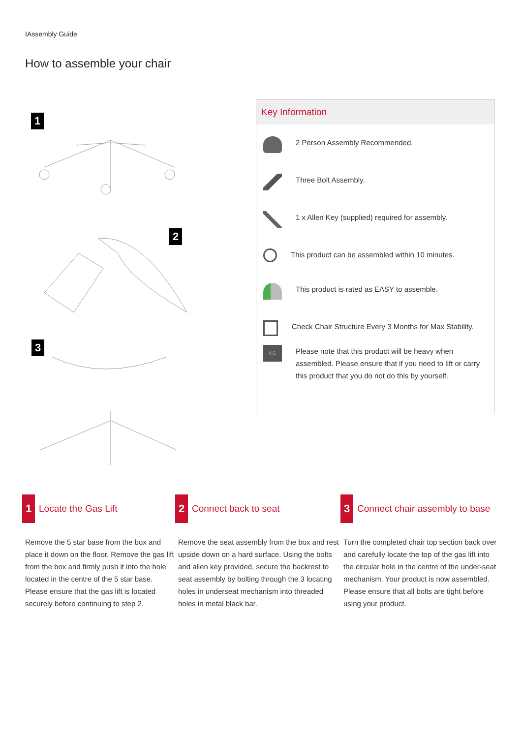IAssembly Guide
How to assemble your chair
1
2
3
Key Information
2 Person Assembly Recommended.
Three Bolt Assembly.
1 x Allen Key (supplied) required for assembly.
This product can be assembled within 10 minutes.
This product is rated as EASY to assemble.
Check Chair Structure Every 3 Months for Max Stability.
KG
Please note that this product will be heavy when assembled. Please ensure that if you need to lift or carry this product that you do not do this by yourself.
1
Locate the Gas Lift
Remove the 5 star base from the box and place it down on the floor. Remove the gas lift from the box and firmly push it into the hole located in the centre of the 5 star base. Please ensure that the gas lift is located securely before continuing to step 2.
2
Connect back to seat
Remove the seat assembly from the box and rest upside down on a hard surface. Using the bolts and allen key provided, secure the backrest to seat assembly by bolting through the 3 locating holes in underseat mechanism into threaded holes in metal black bar.
3
Connect chair assembly to base
Turn the completed chair top section back over and carefully locate the top of the gas lift into the circular hole in the centre of the under-seat mechanism. Your product is now assembled. Please ensure that all bolts are tight before using your product.